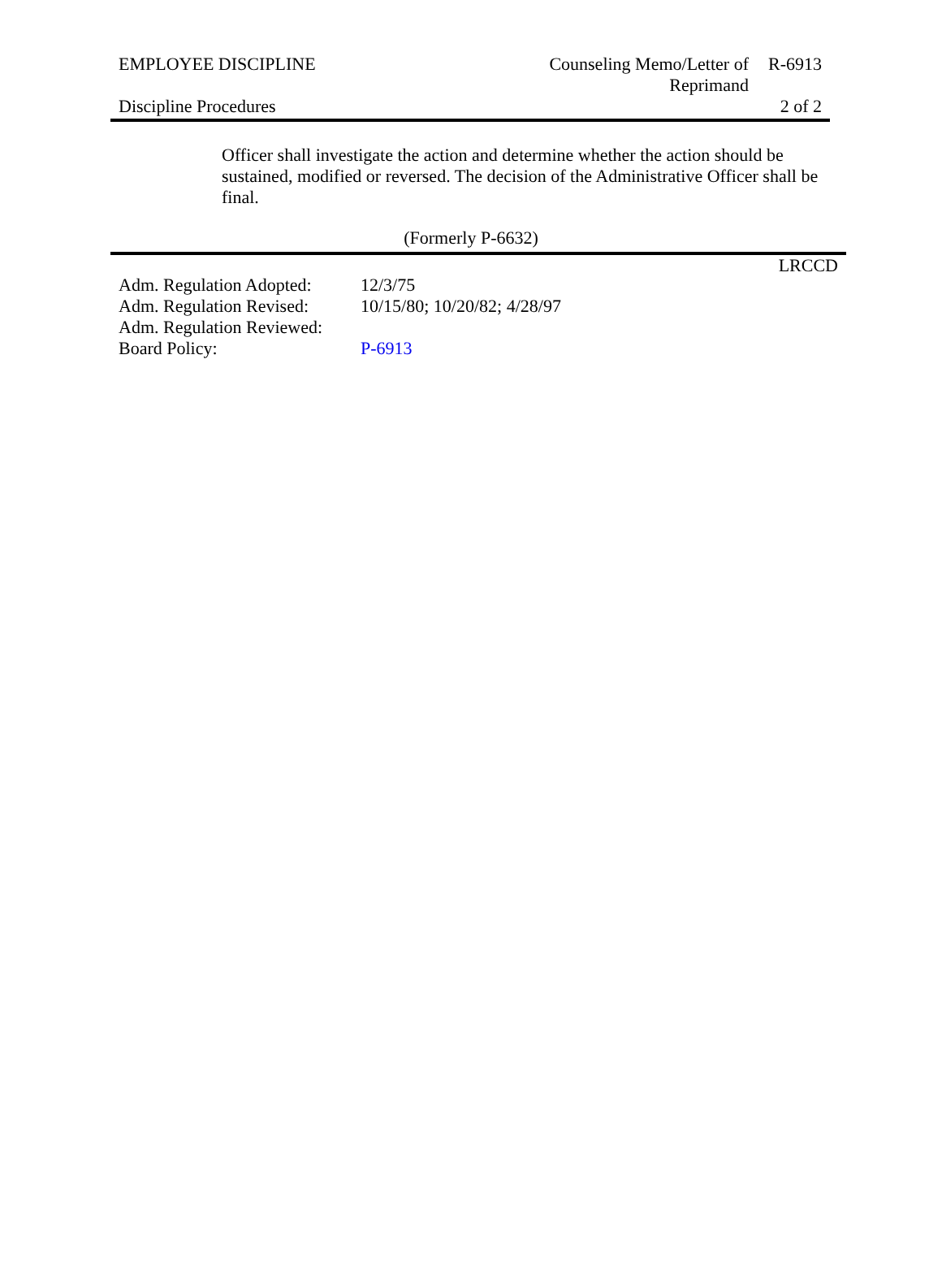| EMPLOYEE DISCIPLINE | Counseling Memo/Letter of Reprimand | R-6913 |
| Discipline Procedures | | 2 of 2 |
Officer shall investigate the action and determine whether the action should be sustained, modified or reversed. The decision of the Administrative Officer shall be final.
(Formerly P-6632)
LRCCD
| Adm. Regulation Adopted: | 12/3/75 |
| Adm. Regulation Revised: | 10/15/80; 10/20/82; 4/28/97 |
| Adm. Regulation Reviewed: | |
| Board Policy: | P-6913 |